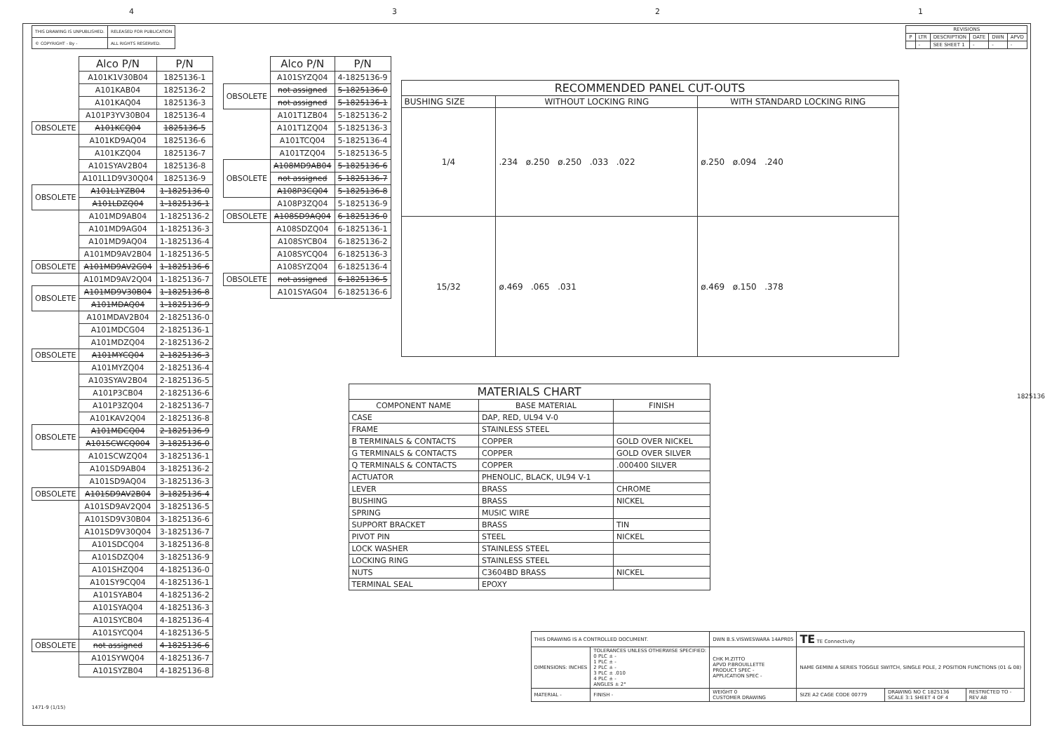4321
| THIS DRAWING IS UNPUBLISHED. | RELEASED FOR PUBLICATION |
| © COPYRIGHT - By - | ALL RIGHTS RESERVED. |
| REVISIONS | | | | | |
| --- | --- | --- | --- | --- | --- |
| P | LTR | DESCRIPTION | DATE | DWN | APVD |
| | - | SEE SHEET 1 | - | - | - |
| | Alco P/N | P/N |
| --- | --- | --- |
| | A101K1V30B04 | 1825136-1 |
| | A101KAB04 | 1825136-2 |
| | A101KAQ04 | 1825136-3 |
| | A101P3YV30B04 | 1825136-4 |
| OBSOLETE | A101KCQ04 | 1825136-5 |
| | A101KD9AQ04 | 1825136-6 |
| | A101KZQ04 | 1825136-7 |
| | A101SYAV2B04 | 1825136-8 |
| | A101L1D9V30Q04 | 1825136-9 |
| OBSOLETE | A101L1YZB04 | 1-1825136-0 |
| | A101LDZQ04 | 1-1825136-1 |
| | A101MD9AB04 | 1-1825136-2 |
| | A101MD9AG04 | 1-1825136-3 |
| | A101MD9AQ04 | 1-1825136-4 |
| | A101MD9AV2B04 | 1-1825136-5 |
| OBSOLETE | A101MD9AV2G04 | 1-1825136-6 |
| | A101MD9AV2Q04 | 1-1825136-7 |
| OBSOLETE | A101MD9V30B04 | 1-1825136-8 |
| | A101MDAQ04 | 1-1825136-9 |
| | A101MDAV2B04 | 2-1825136-0 |
| | A101MDCG04 | 2-1825136-1 |
| | A101MDZQ04 | 2-1825136-2 |
| OBSOLETE | A101MYCQ04 | 2-1825136-3 |
| | A101MYZQ04 | 2-1825136-4 |
| | A103SYAV2B04 | 2-1825136-5 |
| | A101P3CB04 | 2-1825136-6 |
| | A101P3ZQ04 | 2-1825136-7 |
| | A101KAV2Q04 | 2-1825136-8 |
| OBSOLETE | A101MDCQ04 | 2-1825136-9 |
| | A101SCWCQ004 | 3-1825136-0 |
| | A101SCWZQ04 | 3-1825136-1 |
| | A101SD9AB04 | 3-1825136-2 |
| | A101SD9AQ04 | 3-1825136-3 |
| OBSOLETE | A101SD9AV2B04 | 3-1825136-4 |
| | A101SD9AV2Q04 | 3-1825136-5 |
| | A101SD9V30B04 | 3-1825136-6 |
| | A101SD9V30Q04 | 3-1825136-7 |
| | A101SDCQ04 | 3-1825136-8 |
| | A101SDZQ04 | 3-1825136-9 |
| | A101SHZQ04 | 4-1825136-0 |
| | A101SY9CQ04 | 4-1825136-1 |
| | A101SYAB04 | 4-1825136-2 |
| | A101SYAQ04 | 4-1825136-3 |
| | A101SYCB04 | 4-1825136-4 |
| | A101SYCQ04 | 4-1825136-5 |
| OBSOLETE | not assigned | 4-1825136-6 |
| | A101SYWQ04 | 4-1825136-7 |
| | A101SYZB04 | 4-1825136-8 |
| | Alco P/N | P/N |
| --- | --- | --- |
| | A101SYZQ04 | 4-1825136-9 |
| OBSOLETE | not assigned | 5-1825136-0 |
| | not assigned | 5-1825136-1 |
| | A101T1ZB04 | 5-1825136-2 |
| | A101T1ZQ04 | 5-1825136-3 |
| | A101TCQ04 | 5-1825136-4 |
| | A101TZQ04 | 5-1825136-5 |
| OBSOLETE | A108MD9AB04 | 5-1825136-6 |
| | not assigned | 5-1825136-7 |
| | A108P3CQ04 | 5-1825136-8 |
| | A108P3ZQ04 | 5-1825136-9 |
| OBSOLETE | A108SD9AQ04 | 6-1825136-0 |
| | A108SDZQ04 | 6-1825136-1 |
| | A108SYCB04 | 6-1825136-2 |
| | A108SYCQ04 | 6-1825136-3 |
| | A108SYZQ04 | 6-1825136-4 |
| OBSOLETE | not assigned | 6-1825136-5 |
| | A101SYAG04 | 6-1825136-6 |
| RECOMMENDED PANEL CUT-OUTS | | |
| --- | --- | --- |
| BUSHING SIZE | WITHOUT LOCKING RING | WITH STANDARD LOCKING RING |
| 1/4 | .234 ø.250 ø.250 .033 .022 | ø.250 ø.094 .240 |
| 15/32 | ø.469 .065 .031 | ø.469 ø.150 .378 |
| MATERIALS CHART | | |
| --- | --- | --- |
| COMPONENT NAME | BASE MATERIAL | FINISH |
| CASE | DAP, RED, UL94 V-0 | |
| FRAME | STAINLESS STEEL | |
| B TERMINALS & CONTACTS | COPPER | GOLD OVER NICKEL |
| G TERMINALS & CONTACTS | COPPER | GOLD OVER SILVER |
| Q TERMINALS & CONTACTS | COPPER | .000400 SILVER |
| ACTUATOR | PHENOLIC, BLACK, UL94 V-1 | |
| LEVER | BRASS | CHROME |
| BUSHING | BRASS | NICKEL |
| SPRING | MUSIC WIRE | |
| SUPPORT BRACKET | BRASS | TIN |
| PIVOT PIN | STEEL | NICKEL |
| LOCK WASHER | STAINLESS STEEL | |
| LOCKING RING | STAINLESS STEEL | |
| NUTS | C3604BD BRASS | NICKEL |
| TERMINAL SEAL | EPOXY | |
| THIS DRAWING IS A CONTROLLED DOCUMENT. | | DWN B.S.VISWESWARA 14APR05 | TE TE Connectivity | | |
| DIMENSIONS: INCHES | TOLERANCES UNLESS OTHERWISE SPECIFIED: 0 PLC ± - 1 PLC ± - 2 PLC ± - 3 PLC ± .010 4 PLC ± - ANGLES ± 2° | CHK M.ZITTO APVD P.BROUILLETTE PRODUCT SPEC - APPLICATION SPEC - | NAME GEMINI A SERIES TOGGLE SWITCH, SINGLE POLE, 2 POSITION FUNCTIONS (01 & 08) | | |
| MATERIAL - | FINISH - | WEIGHT 0 CUSTOMER DRAWING | SIZE A2 CAGE CODE 00779 | DRAWING NO C 1825136 SCALE 3:1 SHEET 4 OF 4 | RESTRICTED TO - REV A8 |
1471-9 (1/15)
1825136